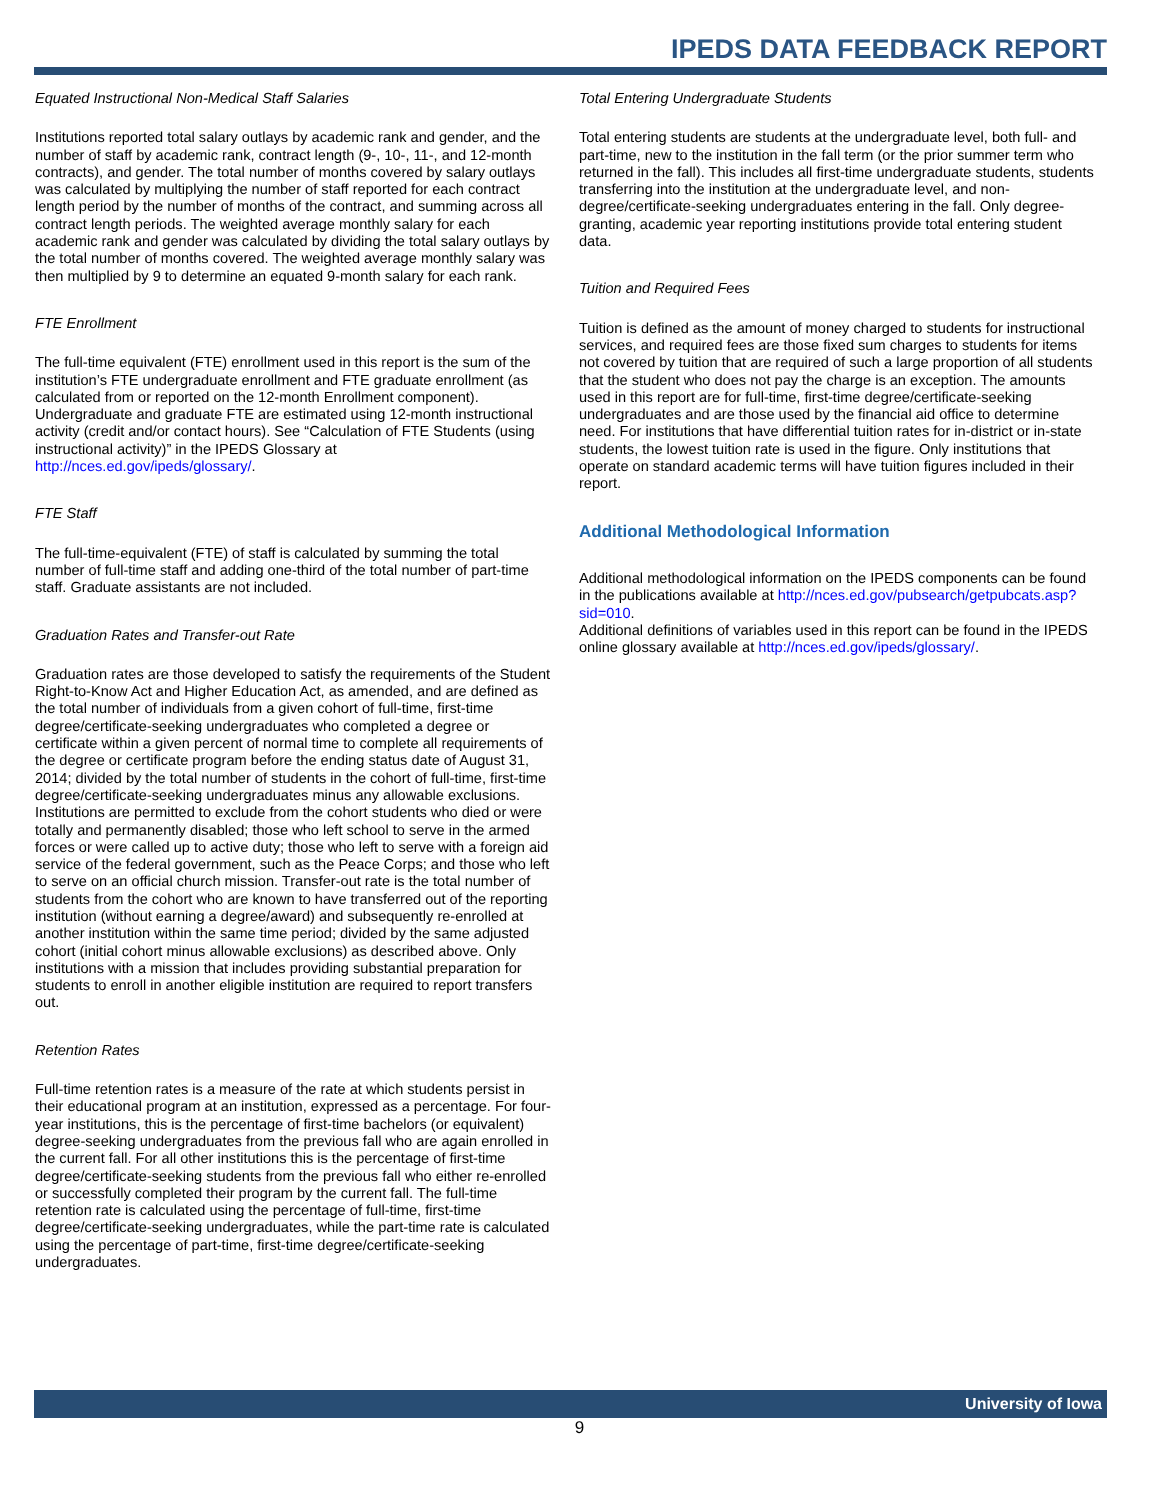IPEDS DATA FEEDBACK REPORT
Equated Instructional Non-Medical Staff Salaries
Institutions reported total salary outlays by academic rank and gender, and the number of staff by academic rank, contract length (9-, 10-, 11-, and 12-month contracts), and gender. The total number of months covered by salary outlays was calculated by multiplying the number of staff reported for each contract length period by the number of months of the contract, and summing across all contract length periods. The weighted average monthly salary for each academic rank and gender was calculated by dividing the total salary outlays by the total number of months covered. The weighted average monthly salary was then multiplied by 9 to determine an equated 9-month salary for each rank.
FTE Enrollment
The full-time equivalent (FTE) enrollment used in this report is the sum of the institution’s FTE undergraduate enrollment and FTE graduate enrollment (as calculated from or reported on the 12-month Enrollment component). Undergraduate and graduate FTE are estimated using 12-month instructional activity (credit and/or contact hours). See “Calculation of FTE Students (using instructional activity)” in the IPEDS Glossary at http://nces.ed.gov/ipeds/glossary/.
FTE Staff
The full-time-equivalent (FTE) of staff is calculated by summing the total number of full-time staff and adding one-third of the total number of part-time staff. Graduate assistants are not included.
Graduation Rates and Transfer-out Rate
Graduation rates are those developed to satisfy the requirements of the Student Right-to-Know Act and Higher Education Act, as amended, and are defined as the total number of individuals from a given cohort of full-time, first-time degree/certificate-seeking undergraduates who completed a degree or certificate within a given percent of normal time to complete all requirements of the degree or certificate program before the ending status date of August 31, 2014; divided by the total number of students in the cohort of full-time, first-time degree/certificate-seeking undergraduates minus any allowable exclusions. Institutions are permitted to exclude from the cohort students who died or were totally and permanently disabled; those who left school to serve in the armed forces or were called up to active duty; those who left to serve with a foreign aid service of the federal government, such as the Peace Corps; and those who left to serve on an official church mission. Transfer-out rate is the total number of students from the cohort who are known to have transferred out of the reporting institution (without earning a degree/award) and subsequently re-enrolled at another institution within the same time period; divided by the same adjusted cohort (initial cohort minus allowable exclusions) as described above. Only institutions with a mission that includes providing substantial preparation for students to enroll in another eligible institution are required to report transfers out.
Retention Rates
Full-time retention rates is a measure of the rate at which students persist in their educational program at an institution, expressed as a percentage. For four-year institutions, this is the percentage of first-time bachelors (or equivalent) degree-seeking undergraduates from the previous fall who are again enrolled in the current fall. For all other institutions this is the percentage of first-time degree/certificate-seeking students from the previous fall who either re-enrolled or successfully completed their program by the current fall. The full-time retention rate is calculated using the percentage of full-time, first-time degree/certificate-seeking undergraduates, while the part-time rate is calculated using the percentage of part-time, first-time degree/certificate-seeking undergraduates.
Total Entering Undergraduate Students
Total entering students are students at the undergraduate level, both full- and part-time, new to the institution in the fall term (or the prior summer term who returned in the fall). This includes all first-time undergraduate students, students transferring into the institution at the undergraduate level, and non-degree/certificate-seeking undergraduates entering in the fall. Only degree-granting, academic year reporting institutions provide total entering student data.
Tuition and Required Fees
Tuition is defined as the amount of money charged to students for instructional services, and required fees are those fixed sum charges to students for items not covered by tuition that are required of such a large proportion of all students that the student who does not pay the charge is an exception. The amounts used in this report are for full-time, first-time degree/certificate-seeking undergraduates and are those used by the financial aid office to determine need. For institutions that have differential tuition rates for in-district or in-state students, the lowest tuition rate is used in the figure. Only institutions that operate on standard academic terms will have tuition figures included in their report.
Additional Methodological Information
Additional methodological information on the IPEDS components can be found in the publications available at http://nces.ed.gov/pubsearch/getpubcats.asp?sid=010.
Additional definitions of variables used in this report can be found in the IPEDS online glossary available at http://nces.ed.gov/ipeds/glossary/.
University of Iowa
9